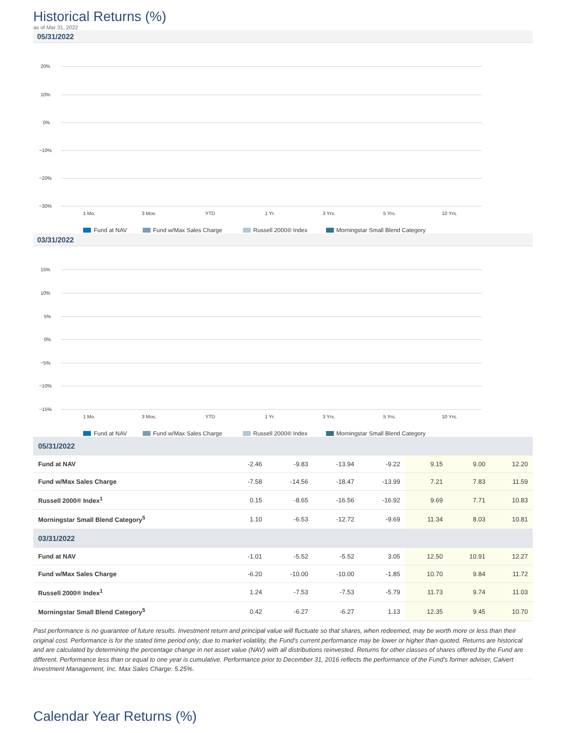Historical Returns (%)
as of Mar 31, 2022
05/31/2022
20%
10%
0%
−10%
−20%
−30%
1 Mo.
3 Mos.
YTD
1 Yr.
3 Yrs.
5 Yrs.
10 Yrs.
Fund at NAV
Fund w/Max Sales Charge
Russell 2000® Index
Morningstar Small Blend Category
03/31/2022
15%
10%
5%
0%
−5%
−10%
−15%
1 Mo.
3 Mos.
YTD
1 Yr.
3 Yrs.
5 Yrs.
10 Yrs.
Fund at NAV
Fund w/Max Sales Charge
Russell 2000® Index
Morningstar Small Blend Category
| 05/31/2022 | | | | | | | |
| Fund at NAV | -2.46 | -9.83 | -13.94 | -9.22 | 9.15 | 9.00 | 12.20 |
| Fund w/Max Sales Charge | -7.58 | -14.56 | -18.47 | -13.99 | 7.21 | 7.83 | 11.59 |
| Russell 2000® Index<sup>1</sup> | 0.15 | -8.65 | -16.56 | -16.92 | 9.69 | 7.71 | 10.83 |
| Morningstar Small Blend Category<sup>5</sup> | 1.10 | -6.53 | -12.72 | -9.69 | 11.34 | 8.03 | 10.81 |
| 03/31/2022 | | | | | | | |
| Fund at NAV | -1.01 | -5.52 | -5.52 | 3.05 | 12.50 | 10.91 | 12.27 |
| Fund w/Max Sales Charge | -6.20 | -10.00 | -10.00 | -1.85 | 10.70 | 9.84 | 11.72 |
| Russell 2000® Index<sup>1</sup> | 1.24 | -7.53 | -7.53 | -5.79 | 11.73 | 9.74 | 11.03 |
| Morningstar Small Blend Category<sup>5</sup> | 0.42 | -6.27 | -6.27 | 1.13 | 12.35 | 9.45 | 10.70 |
Past performance is no guarantee of future results. Investment return and principal value will fluctuate so that shares, when redeemed, may be worth more or less than their original cost. Performance is for the stated time period only; due to market volatility, the Fund’s current performance may be lower or higher than quoted. Returns are historical and are calculated by determining the percentage change in net asset value (NAV) with all distributions reinvested. Returns for other classes of shares offered by the Fund are different. Performance less than or equal to one year is cumulative. Performance prior to December 31, 2016 reflects the performance of the Fund’s former adviser, Calvert Investment Management, Inc. Max Sales Charge: 5.25%.
Calendar Year Returns (%)